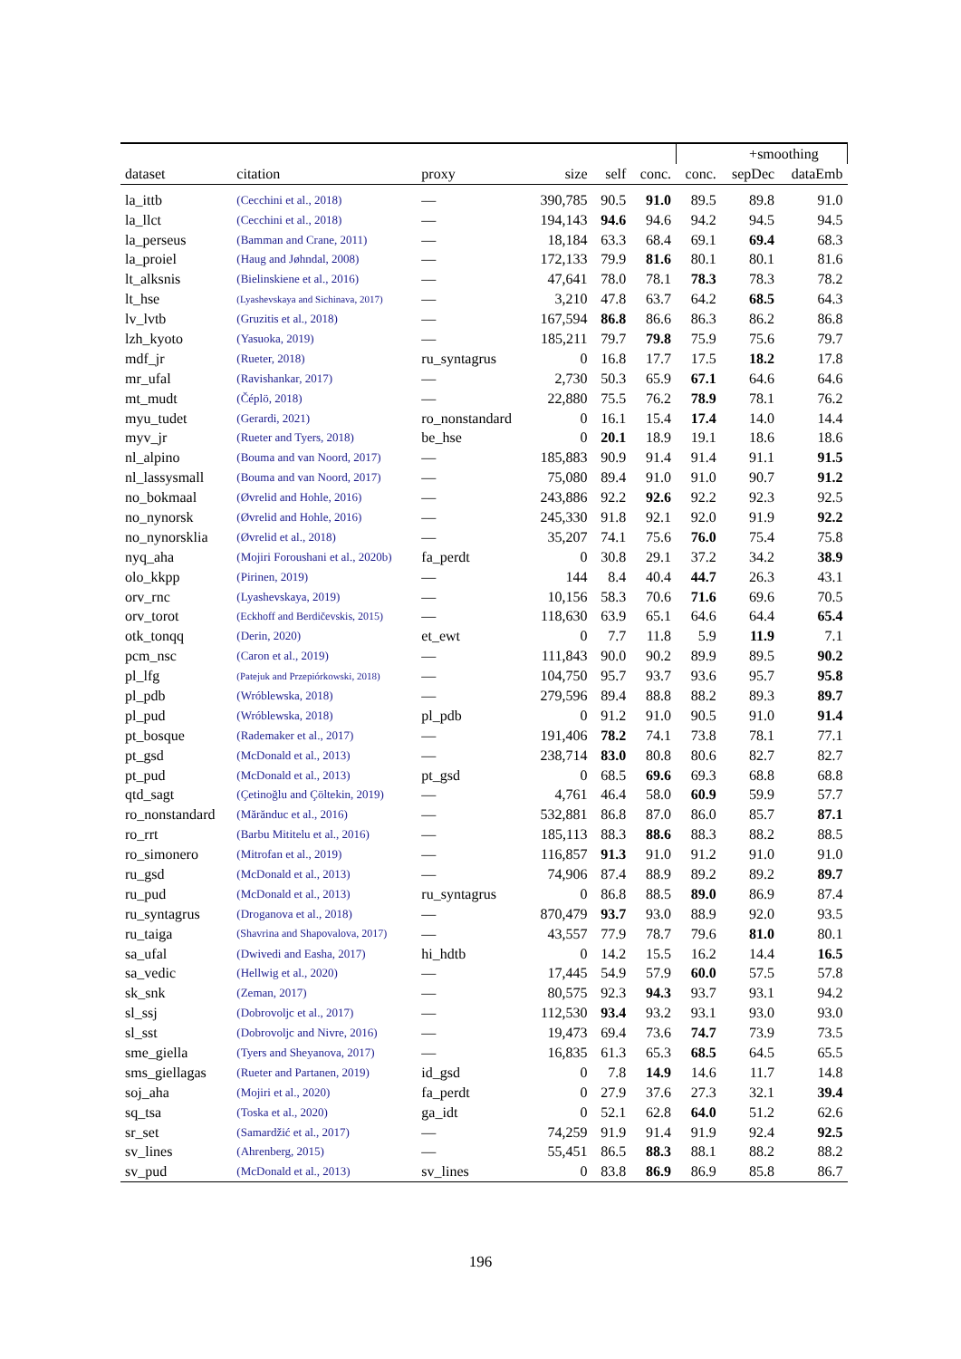| | | | | | | | +smoothing | |
| --- | --- | --- | --- | --- | --- | --- | --- | --- |
| dataset | citation | proxy | size | self | conc. | conc. | sepDec | dataEmb |
| la_ittb | (Cecchini et al., 2018) | — | 390,785 | 90.5 | 91.0 | 89.5 | 89.8 | 91.0 |
| la_llct | (Cecchini et al., 2018) | — | 194,143 | 94.6 | 94.6 | 94.2 | 94.5 | 94.5 |
| la_perseus | (Bamman and Crane, 2011) | — | 18,184 | 63.3 | 68.4 | 69.1 | 69.4 | 68.3 |
| la_proiel | (Haug and Jøhndal, 2008) | — | 172,133 | 79.9 | 81.6 | 80.1 | 80.1 | 81.6 |
| lt_alksnis | (Bielinskiene et al., 2016) | — | 47,641 | 78.0 | 78.1 | 78.3 | 78.3 | 78.2 |
| lt_hse | (Lyashevskaya and Sichinava, 2017) | — | 3,210 | 47.8 | 63.7 | 64.2 | 68.5 | 64.3 |
| lv_lvtb | (Gruzitis et al., 2018) | — | 167,594 | 86.8 | 86.6 | 86.3 | 86.2 | 86.8 |
| lzh_kyoto | (Yasuoka, 2019) | — | 185,211 | 79.7 | 79.8 | 75.9 | 75.6 | 79.7 |
| mdf_jr | (Rueter, 2018) | ru_syntagrus | 0 | 16.8 | 17.7 | 17.5 | 18.2 | 17.8 |
| mr_ufal | (Ravishankar, 2017) | — | 2,730 | 50.3 | 65.9 | 67.1 | 64.6 | 64.6 |
| mt_mudt | (Čéplö, 2018) | — | 22,880 | 75.5 | 76.2 | 78.9 | 78.1 | 76.2 |
| myu_tudet | (Gerardi, 2021) | ro_nonstandard | 0 | 16.1 | 15.4 | 17.4 | 14.0 | 14.4 |
| myv_jr | (Rueter and Tyers, 2018) | be_hse | 0 | 20.1 | 18.9 | 19.1 | 18.6 | 18.6 |
| nl_alpino | (Bouma and van Noord, 2017) | — | 185,883 | 90.9 | 91.4 | 91.4 | 91.1 | 91.5 |
| nl_lassysmall | (Bouma and van Noord, 2017) | — | 75,080 | 89.4 | 91.0 | 91.0 | 90.7 | 91.2 |
| no_bokmaal | (Øvrelid and Hohle, 2016) | — | 243,886 | 92.2 | 92.6 | 92.2 | 92.3 | 92.5 |
| no_nynorsk | (Øvrelid and Hohle, 2016) | — | 245,330 | 91.8 | 92.1 | 92.0 | 91.9 | 92.2 |
| no_nynorsklia | (Øvrelid et al., 2018) | — | 35,207 | 74.1 | 75.6 | 76.0 | 75.4 | 75.8 |
| nyq_aha | (Mojiri Foroushani et al., 2020b) | fa_perdt | 0 | 30.8 | 29.1 | 37.2 | 34.2 | 38.9 |
| olo_kkpp | (Pirinen, 2019) | — | 144 | 8.4 | 40.4 | 44.7 | 26.3 | 43.1 |
| orv_rnc | (Lyashevskaya, 2019) | — | 10,156 | 58.3 | 70.6 | 71.6 | 69.6 | 70.5 |
| orv_torot | (Eckhoff and Berdičevskis, 2015) | — | 118,630 | 63.9 | 65.1 | 64.6 | 64.4 | 65.4 |
| otk_tonqq | (Derin, 2020) | et_ewt | 0 | 7.7 | 11.8 | 5.9 | 11.9 | 7.1 |
| pcm_nsc | (Caron et al., 2019) | — | 111,843 | 90.0 | 90.2 | 89.9 | 89.5 | 90.2 |
| pl_lfg | (Patejuk and Przepiórkowski, 2018) | — | 104,750 | 95.7 | 93.7 | 93.6 | 95.7 | 95.8 |
| pl_pdb | (Wróblewska, 2018) | — | 279,596 | 89.4 | 88.8 | 88.2 | 89.3 | 89.7 |
| pl_pud | (Wróblewska, 2018) | pl_pdb | 0 | 91.2 | 91.0 | 90.5 | 91.0 | 91.4 |
| pt_bosque | (Rademaker et al., 2017) | — | 191,406 | 78.2 | 74.1 | 73.8 | 78.1 | 77.1 |
| pt_gsd | (McDonald et al., 2013) | — | 238,714 | 83.0 | 80.8 | 80.6 | 82.7 | 82.7 |
| pt_pud | (McDonald et al., 2013) | pt_gsd | 0 | 68.5 | 69.6 | 69.3 | 68.8 | 68.8 |
| qtd_sagt | (Çetinoğlu and Çöltekin, 2019) | — | 4,761 | 46.4 | 58.0 | 60.9 | 59.9 | 57.7 |
| ro_nonstandard | (Mărănduc et al., 2016) | — | 532,881 | 86.8 | 87.0 | 86.0 | 85.7 | 87.1 |
| ro_rrt | (Barbu Mititelu et al., 2016) | — | 185,113 | 88.3 | 88.6 | 88.3 | 88.2 | 88.5 |
| ro_simonero | (Mitrofan et al., 2019) | — | 116,857 | 91.3 | 91.0 | 91.2 | 91.0 | 91.0 |
| ru_gsd | (McDonald et al., 2013) | — | 74,906 | 87.4 | 88.9 | 89.2 | 89.2 | 89.7 |
| ru_pud | (McDonald et al., 2013) | ru_syntagrus | 0 | 86.8 | 88.5 | 89.0 | 86.9 | 87.4 |
| ru_syntagrus | (Droganova et al., 2018) | — | 870,479 | 93.7 | 93.0 | 88.9 | 92.0 | 93.5 |
| ru_taiga | (Shavrina and Shapovalova, 2017) | — | 43,557 | 77.9 | 78.7 | 79.6 | 81.0 | 80.1 |
| sa_ufal | (Dwivedi and Easha, 2017) | hi_hdtb | 0 | 14.2 | 15.5 | 16.2 | 14.4 | 16.5 |
| sa_vedic | (Hellwig et al., 2020) | — | 17,445 | 54.9 | 57.9 | 60.0 | 57.5 | 57.8 |
| sk_snk | (Zeman, 2017) | — | 80,575 | 92.3 | 94.3 | 93.7 | 93.1 | 94.2 |
| sl_ssj | (Dobrovoljc et al., 2017) | — | 112,530 | 93.4 | 93.2 | 93.1 | 93.0 | 93.0 |
| sl_sst | (Dobrovoljc and Nivre, 2016) | — | 19,473 | 69.4 | 73.6 | 74.7 | 73.9 | 73.5 |
| sme_giella | (Tyers and Sheyanova, 2017) | — | 16,835 | 61.3 | 65.3 | 68.5 | 64.5 | 65.5 |
| sms_giellagas | (Rueter and Partanen, 2019) | id_gsd | 0 | 7.8 | 14.9 | 14.6 | 11.7 | 14.8 |
| soj_aha | (Mojiri et al., 2020) | fa_perdt | 0 | 27.9 | 37.6 | 27.3 | 32.1 | 39.4 |
| sq_tsa | (Toska et al., 2020) | ga_idt | 0 | 52.1 | 62.8 | 64.0 | 51.2 | 62.6 |
| sr_set | (Samardžić et al., 2017) | — | 74,259 | 91.9 | 91.4 | 91.9 | 92.4 | 92.5 |
| sv_lines | (Ahrenberg, 2015) | — | 55,451 | 86.5 | 88.3 | 88.1 | 88.2 | 88.2 |
| sv_pud | (McDonald et al., 2013) | sv_lines | 0 | 83.8 | 86.9 | 86.9 | 85.8 | 86.7 |
196